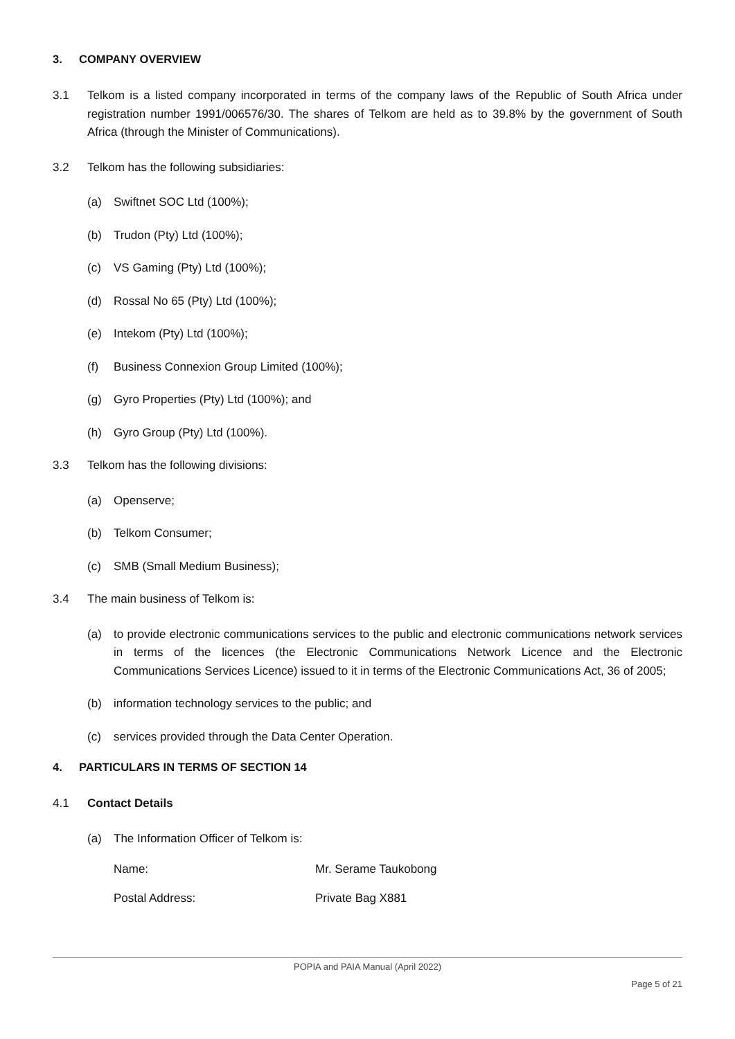3. COMPANY OVERVIEW
3.1 Telkom is a listed company incorporated in terms of the company laws of the Republic of South Africa under registration number 1991/006576/30. The shares of Telkom are held as to 39.8% by the government of South Africa (through the Minister of Communications).
3.2 Telkom has the following subsidiaries:
(a) Swiftnet SOC Ltd (100%);
(b) Trudon (Pty) Ltd (100%);
(c) VS Gaming (Pty) Ltd (100%);
(d) Rossal No 65 (Pty) Ltd (100%);
(e) Intekom (Pty) Ltd (100%);
(f) Business Connexion Group Limited (100%);
(g) Gyro Properties (Pty) Ltd (100%); and
(h) Gyro Group (Pty) Ltd (100%).
3.3 Telkom has the following divisions:
(a) Openserve;
(b) Telkom Consumer;
(c) SMB (Small Medium Business);
3.4 The main business of Telkom is:
(a) to provide electronic communications services to the public and electronic communications network services in terms of the licences (the Electronic Communications Network Licence and the Electronic Communications Services Licence) issued to it in terms of the Electronic Communications Act, 36 of 2005;
(b) information technology services to the public; and
(c) services provided through the Data Center Operation.
4. PARTICULARS IN TERMS OF SECTION 14
4.1 Contact Details
(a) The Information Officer of Telkom is:
Name: Mr. Serame Taukobong
Postal Address: Private Bag X881
POPIA and PAIA Manual (April 2022)
Page 5 of 21